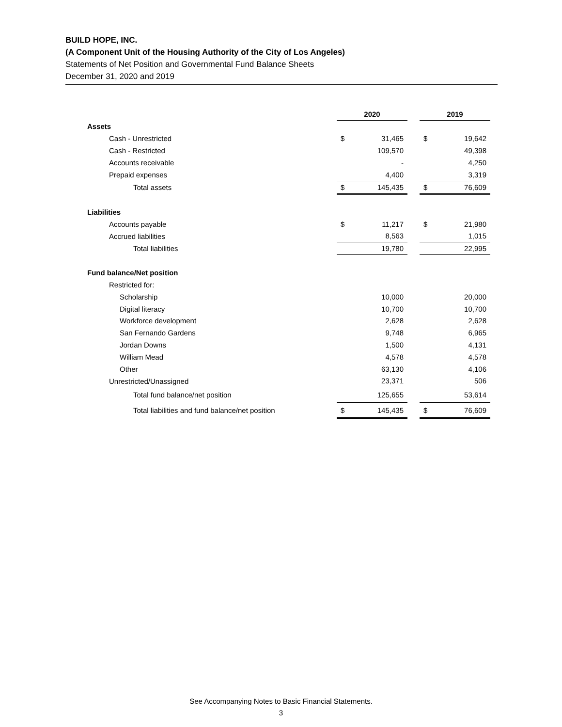BUILD HOPE, INC.
(A Component Unit of the Housing Authority of the City of Los Angeles)
Statements of Net Position and Governmental Fund Balance Sheets
December 31, 2020 and 2019
| | 2020 | | | 2019 | |
| Assets | | | | | |
| Cash - Unrestricted | $ | 31,465 | | $ | 19,642 |
| Cash - Restricted | | 109,570 | | | 49,398 |
| Accounts receivable | | - | | | 4,250 |
| Prepaid expenses | | 4,400 | | | 3,319 |
| Total assets | $ | 145,435 | | $ | 76,609 |
| Liabilities | | | | | |
| Accounts payable | $ | 11,217 | | $ | 21,980 |
| Accrued liabilities | | 8,563 | | | 1,015 |
| Total liabilities | | 19,780 | | | 22,995 |
| Fund balance/Net position | | | | | |
| Restricted for: | | | | | |
| Scholarship | | 10,000 | | | 20,000 |
| Digital literacy | | 10,700 | | | 10,700 |
| Workforce development | | 2,628 | | | 2,628 |
| San Fernando Gardens | | 9,748 | | | 6,965 |
| Jordan Downs | | 1,500 | | | 4,131 |
| William Mead | | 4,578 | | | 4,578 |
| Other | | 63,130 | | | 4,106 |
| Unrestricted/Unassigned | | 23,371 | | | 506 |
| Total fund balance/net position | | 125,655 | | | 53,614 |
| Total liabilities and fund balance/net position | $ | 145,435 | | $ | 76,609 |
See Accompanying Notes to Basic Financial Statements.
3